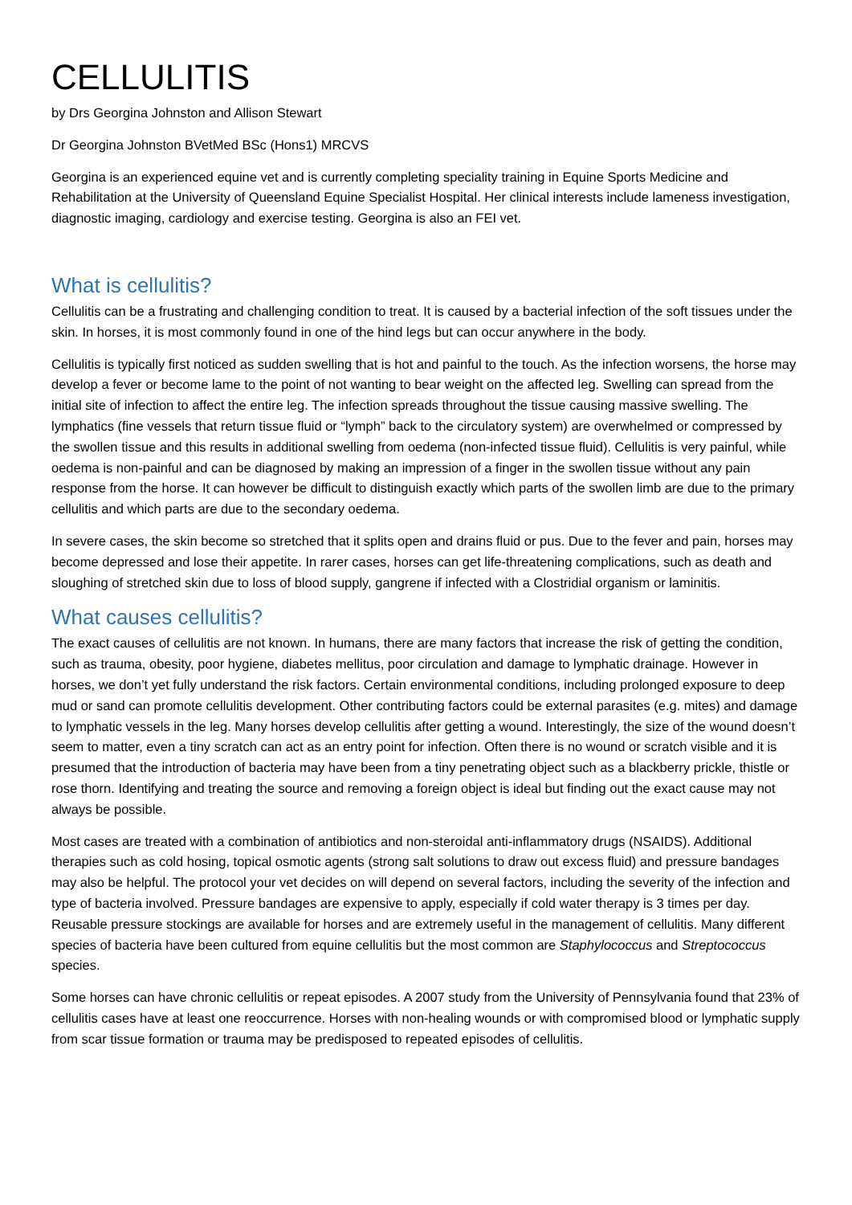CELLULITIS
by Drs Georgina Johnston and Allison Stewart
Dr Georgina Johnston BVetMed BSc (Hons1) MRCVS
Georgina is an experienced equine vet and is currently completing speciality training in Equine Sports Medicine and Rehabilitation at the University of Queensland Equine Specialist Hospital. Her clinical interests include lameness investigation, diagnostic imaging, cardiology and exercise testing. Georgina is also an FEI vet.
What is cellulitis?
Cellulitis can be a frustrating and challenging condition to treat. It is caused by a bacterial infection of the soft tissues under the skin. In horses, it is most commonly found in one of the hind legs but can occur anywhere in the body.
Cellulitis is typically first noticed as sudden swelling that is hot and painful to the touch. As the infection worsens, the horse may develop a fever or become lame to the point of not wanting to bear weight on the affected leg. Swelling can spread from the initial site of infection to affect the entire leg. The infection spreads throughout the tissue causing massive swelling. The lymphatics (fine vessels that return tissue fluid or “lymph” back to the circulatory system) are overwhelmed or compressed by the swollen tissue and this results in additional swelling from oedema (non-infected tissue fluid). Cellulitis is very painful, while oedema is non-painful and can be diagnosed by making an impression of a finger in the swollen tissue without any pain response from the horse. It can however be difficult to distinguish exactly which parts of the swollen limb are due to the primary cellulitis and which parts are due to the secondary oedema.
In severe cases, the skin become so stretched that it splits open and drains fluid or pus. Due to the fever and pain, horses may become depressed and lose their appetite. In rarer cases, horses can get life-threatening complications, such as death and sloughing of stretched skin due to loss of blood supply, gangrene if infected with a Clostridial organism or laminitis.
What causes cellulitis?
The exact causes of cellulitis are not known. In humans, there are many factors that increase the risk of getting the condition, such as trauma, obesity, poor hygiene, diabetes mellitus, poor circulation and damage to lymphatic drainage. However in horses, we don’t yet fully understand the risk factors. Certain environmental conditions, including prolonged exposure to deep mud or sand can promote cellulitis development. Other contributing factors could be external parasites (e.g. mites) and damage to lymphatic vessels in the leg. Many horses develop cellulitis after getting a wound. Interestingly, the size of the wound doesn’t seem to matter, even a tiny scratch can act as an entry point for infection. Often there is no wound or scratch visible and it is presumed that the introduction of bacteria may have been from a tiny penetrating object such as a blackberry prickle, thistle or rose thorn. Identifying and treating the source and removing a foreign object is ideal but finding out the exact cause may not always be possible.
Most cases are treated with a combination of antibiotics and non-steroidal anti-inflammatory drugs (NSAIDS). Additional therapies such as cold hosing, topical osmotic agents (strong salt solutions to draw out excess fluid) and pressure bandages may also be helpful. The protocol your vet decides on will depend on several factors, including the severity of the infection and type of bacteria involved. Pressure bandages are expensive to apply, especially if cold water therapy is 3 times per day. Reusable pressure stockings are available for horses and are extremely useful in the management of cellulitis. Many different species of bacteria have been cultured from equine cellulitis but the most common are Staphylococcus and Streptococcus species.
Some horses can have chronic cellulitis or repeat episodes. A 2007 study from the University of Pennsylvania found that 23% of cellulitis cases have at least one reoccurrence. Horses with non-healing wounds or with compromised blood or lymphatic supply from scar tissue formation or trauma may be predisposed to repeated episodes of cellulitis.